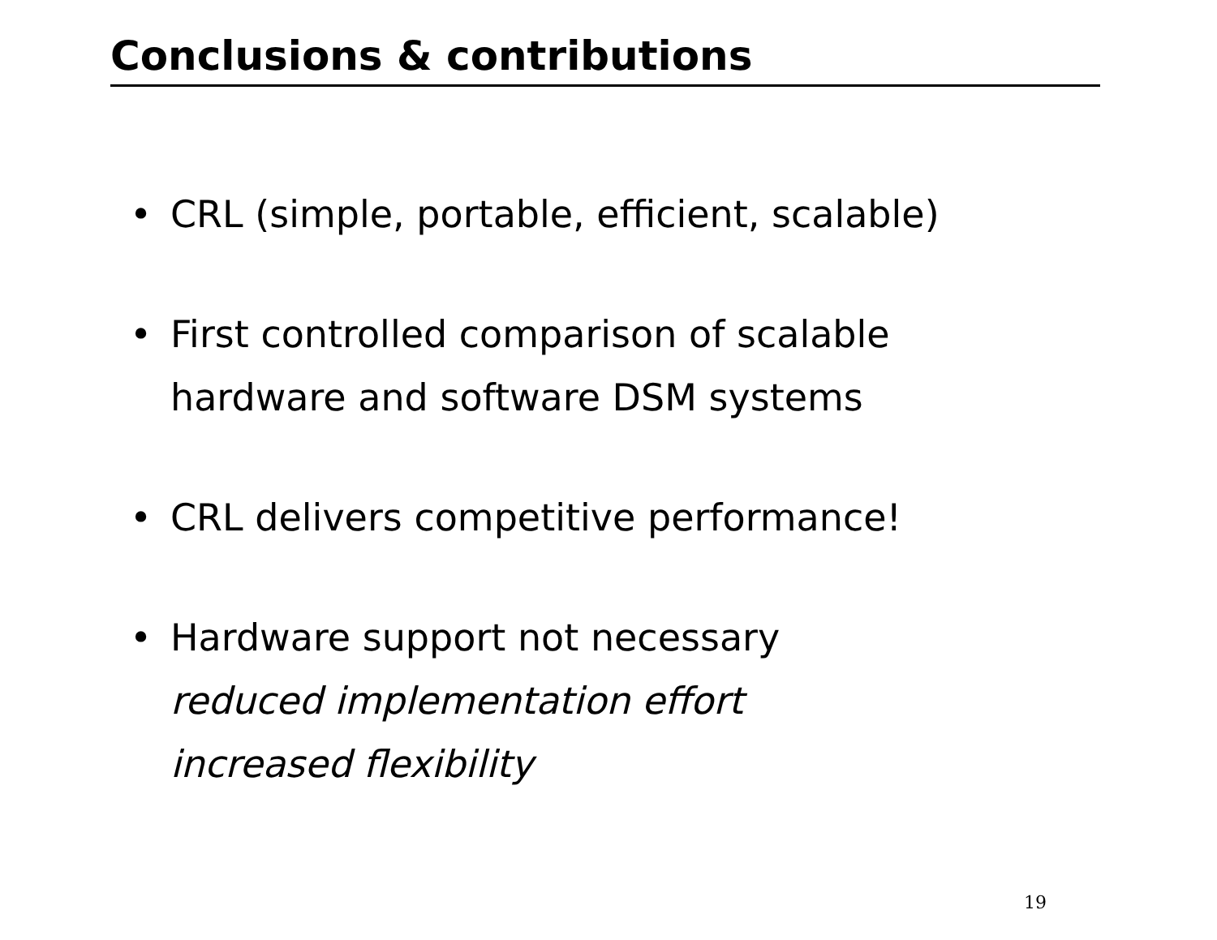Conclusions & contributions
• CRL (simple, portable, efficient, scalable)
• First controlled comparison of scalable
hardware and software DSM systems
• CRL delivers competitive performance!
• Hardware support not necessary
reduced implementation effort
increased flexibility
19